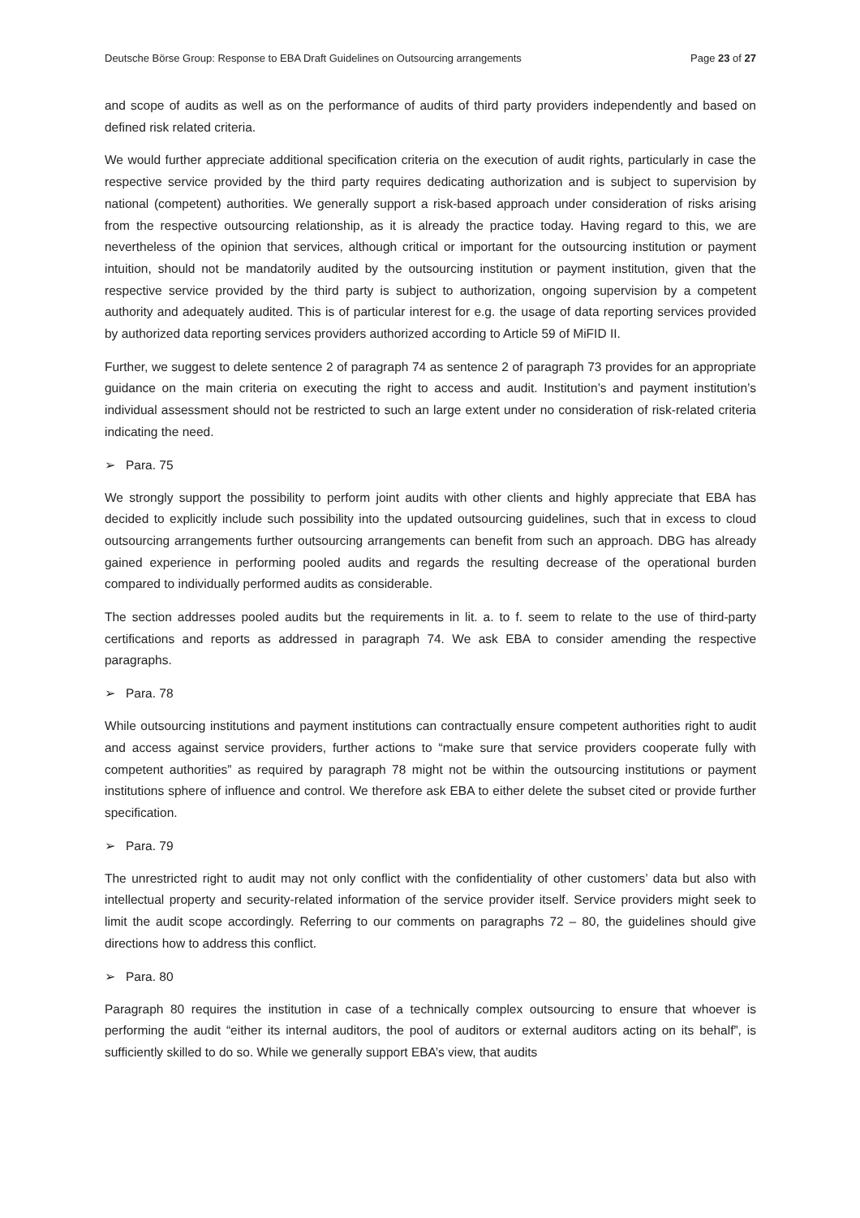Deutsche Börse Group: Response to EBA Draft Guidelines on Outsourcing arrangements Page 23 of 27
and scope of audits as well as on the performance of audits of third party providers independently and based on defined risk related criteria.
We would further appreciate additional specification criteria on the execution of audit rights, particularly in case the respective service provided by the third party requires dedicating authorization and is subject to supervision by national (competent) authorities. We generally support a risk-based approach under consideration of risks arising from the respective outsourcing relationship, as it is already the practice today. Having regard to this, we are nevertheless of the opinion that services, although critical or important for the outsourcing institution or payment intuition, should not be mandatorily audited by the outsourcing institution or payment institution, given that the respective service provided by the third party is subject to authorization, ongoing supervision by a competent authority and adequately audited. This is of particular interest for e.g. the usage of data reporting services provided by authorized data reporting services providers authorized according to Article 59 of MiFID II.
Further, we suggest to delete sentence 2 of paragraph 74 as sentence 2 of paragraph 73 provides for an appropriate guidance on the main criteria on executing the right to access and audit. Institution’s and payment institution’s individual assessment should not be restricted to such an large extent under no consideration of risk-related criteria indicating the need.
➢ Para. 75
We strongly support the possibility to perform joint audits with other clients and highly appreciate that EBA has decided to explicitly include such possibility into the updated outsourcing guidelines, such that in excess to cloud outsourcing arrangements further outsourcing arrangements can benefit from such an approach. DBG has already gained experience in performing pooled audits and regards the resulting decrease of the operational burden compared to individually performed audits as considerable.
The section addresses pooled audits but the requirements in lit. a. to f. seem to relate to the use of third-party certifications and reports as addressed in paragraph 74. We ask EBA to consider amending the respective paragraphs.
➢ Para. 78
While outsourcing institutions and payment institutions can contractually ensure competent authorities right to audit and access against service providers, further actions to “make sure that service providers cooperate fully with competent authorities” as required by paragraph 78 might not be within the outsourcing institutions or payment institutions sphere of influence and control. We therefore ask EBA to either delete the subset cited or provide further specification.
➢ Para. 79
The unrestricted right to audit may not only conflict with the confidentiality of other customers’ data but also with intellectual property and security-related information of the service provider itself. Service providers might seek to limit the audit scope accordingly. Referring to our comments on paragraphs 72 – 80, the guidelines should give directions how to address this conflict.
➢ Para. 80
Paragraph 80 requires the institution in case of a technically complex outsourcing to ensure that whoever is performing the audit “either its internal auditors, the pool of auditors or external auditors acting on its behalf”, is sufficiently skilled to do so. While we generally support EBA’s view, that audits